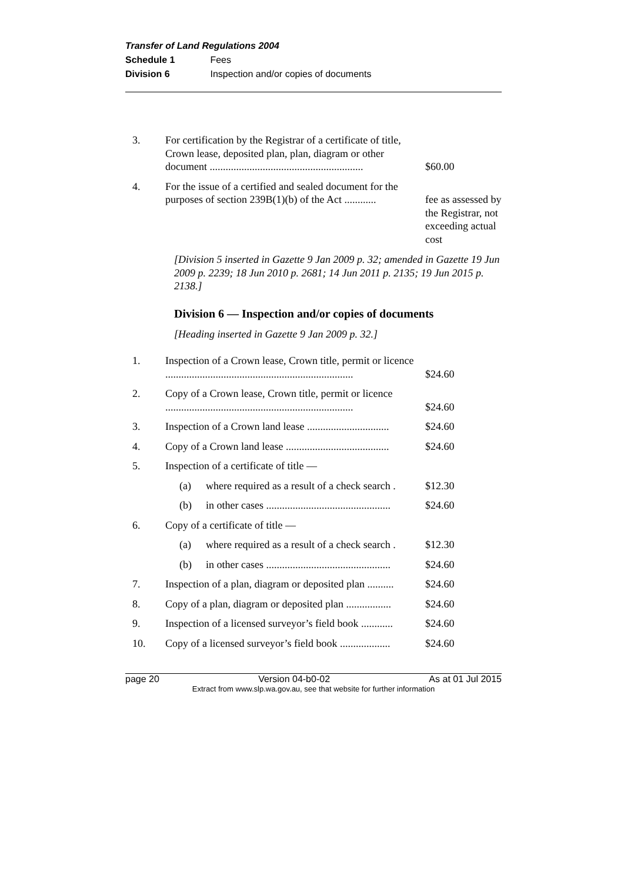Transfer of Land Regulations 2004
Schedule 1 Fees
Division 6 Inspection and/or copies of documents
| 3. | For certification by the Registrar of a certificate of title, Crown lease, deposited plan, plan, diagram or other document .......................................................... | $60.00 |
| 4. | For the issue of a certified and sealed document for the purposes of section 239B(1)(b) of the Act ............ | fee as assessed by the Registrar, not exceeding actual cost |
[Division 5 inserted in Gazette 9 Jan 2009 p. 32; amended in Gazette 19 Jun 2009 p. 2239; 18 Jun 2010 p. 2681; 14 Jun 2011 p. 2135; 19 Jun 2015 p. 2138.]
Division 6 — Inspection and/or copies of documents
[Heading inserted in Gazette 9 Jan 2009 p. 32.]
| 1. | Inspection of a Crown lease, Crown title, permit or licence ....................................................................... | $24.60 |
| 2. | Copy of a Crown lease, Crown title, permit or licence ....................................................................... | $24.60 |
| 3. | Inspection of a Crown land lease ............................... | $24.60 |
| 4. | Copy of a Crown land lease ....................................... | $24.60 |
| 5. | Inspection of a certificate of title — | |
| | (a) where required as a result of a check search . | $12.30 |
| | (b) in other cases ............................................... | $24.60 |
| 6. | Copy of a certificate of title — | |
| | (a) where required as a result of a check search . | $12.30 |
| | (b) in other cases ............................................... | $24.60 |
| 7. | Inspection of a plan, diagram or deposited plan .......... | $24.60 |
| 8. | Copy of a plan, diagram or deposited plan ................. | $24.60 |
| 9. | Inspection of a licensed surveyor’s field book ............ | $24.60 |
| 10. | Copy of a licensed surveyor’s field book ................... | $24.60 |
page 20 Version 04-b0-02 As at 01 Jul 2015
Extract from www.slp.wa.gov.au, see that website for further information